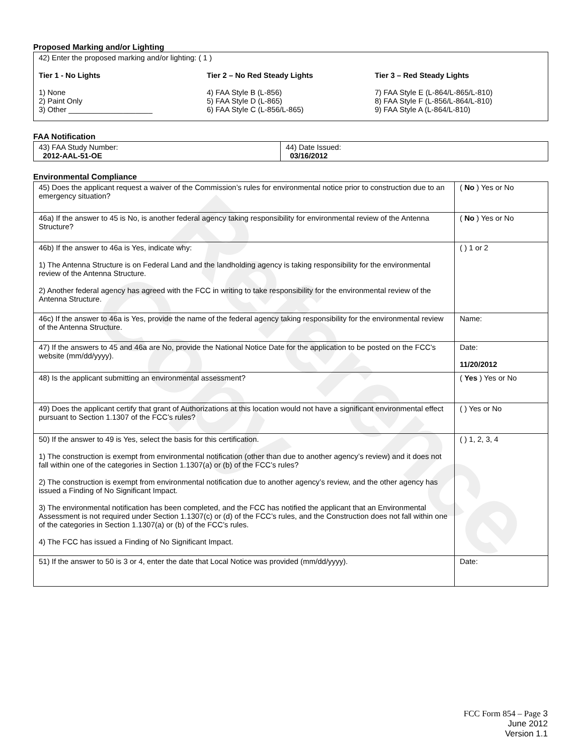Reference Copy
Proposed Marking and/or Lighting
42) Enter the proposed marking and/or lighting: ( 1 )
Tier 1 - No Lights
1) None
2) Paint Only
3) Other ____________________
Tier 2 – No Red Steady Lights
4) FAA Style B (L-856)
5) FAA Style D (L-865)
6) FAA Style C (L-856/L-865)
Tier 3 – Red Steady Lights
7) FAA Style E (L-864/L-865/L-810)
8) FAA Style F (L-856/L-864/L-810)
9) FAA Style A (L-864/L-810)
FAA Notification
| 43) FAA Study Number: 2012-AAL-51-OE | 44) Date Issued: 03/16/2012 |
Environmental Compliance
| 45) Does the applicant request a waiver of the Commission’s rules for environmental notice prior to construction due to an emergency situation? | ( No ) Yes or No |
| 46a) If the answer to 45 is No, is another federal agency taking responsibility for environmental review of the Antenna Structure? | ( No ) Yes or No |
| 46b) If the answer to 46a is Yes, indicate why: 1) The Antenna Structure is on Federal Land and the landholding agency is taking responsibility for the environmental review of the Antenna Structure. 2) Another federal agency has agreed with the FCC in writing to take responsibility for the environmental review of the Antenna Structure. | ( ) 1 or 2 |
| 46c) If the answer to 46a is Yes, provide the name of the federal agency taking responsibility for the environmental review of the Antenna Structure. | Name: |
| 47) If the answers to 45 and 46a are No, provide the National Notice Date for the application to be posted on the FCC’s website (mm/dd/yyyy). | Date: 11/20/2012 |
| 48) Is the applicant submitting an environmental assessment? | ( Yes ) Yes or No |
| 49) Does the applicant certify that grant of Authorizations at this location would not have a significant environmental effect pursuant to Section 1.1307 of the FCC’s rules? | ( ) Yes or No |
| 50) If the answer to 49 is Yes, select the basis for this certification. 1) The construction is exempt from environmental notification (other than due to another agency’s review) and it does not fall within one of the categories in Section 1.1307(a) or (b) of the FCC’s rules? 2) The construction is exempt from environmental notification due to another agency’s review, and the other agency has issued a Finding of No Significant Impact. 3) The environmental notification has been completed, and the FCC has notified the applicant that an Environmental Assessment is not required under Section 1.1307(c) or (d) of the FCC’s rules, and the Construction does not fall within one of the categories in Section 1.1307(a) or (b) of the FCC’s rules. 4) The FCC has issued a Finding of No Significant Impact. | ( ) 1, 2, 3, 4 |
| 51) If the answer to 50 is 3 or 4, enter the date that Local Notice was provided (mm/dd/yyyy). | Date: |
FCC Form 854 – Page 3
June 2012
Version 1.1